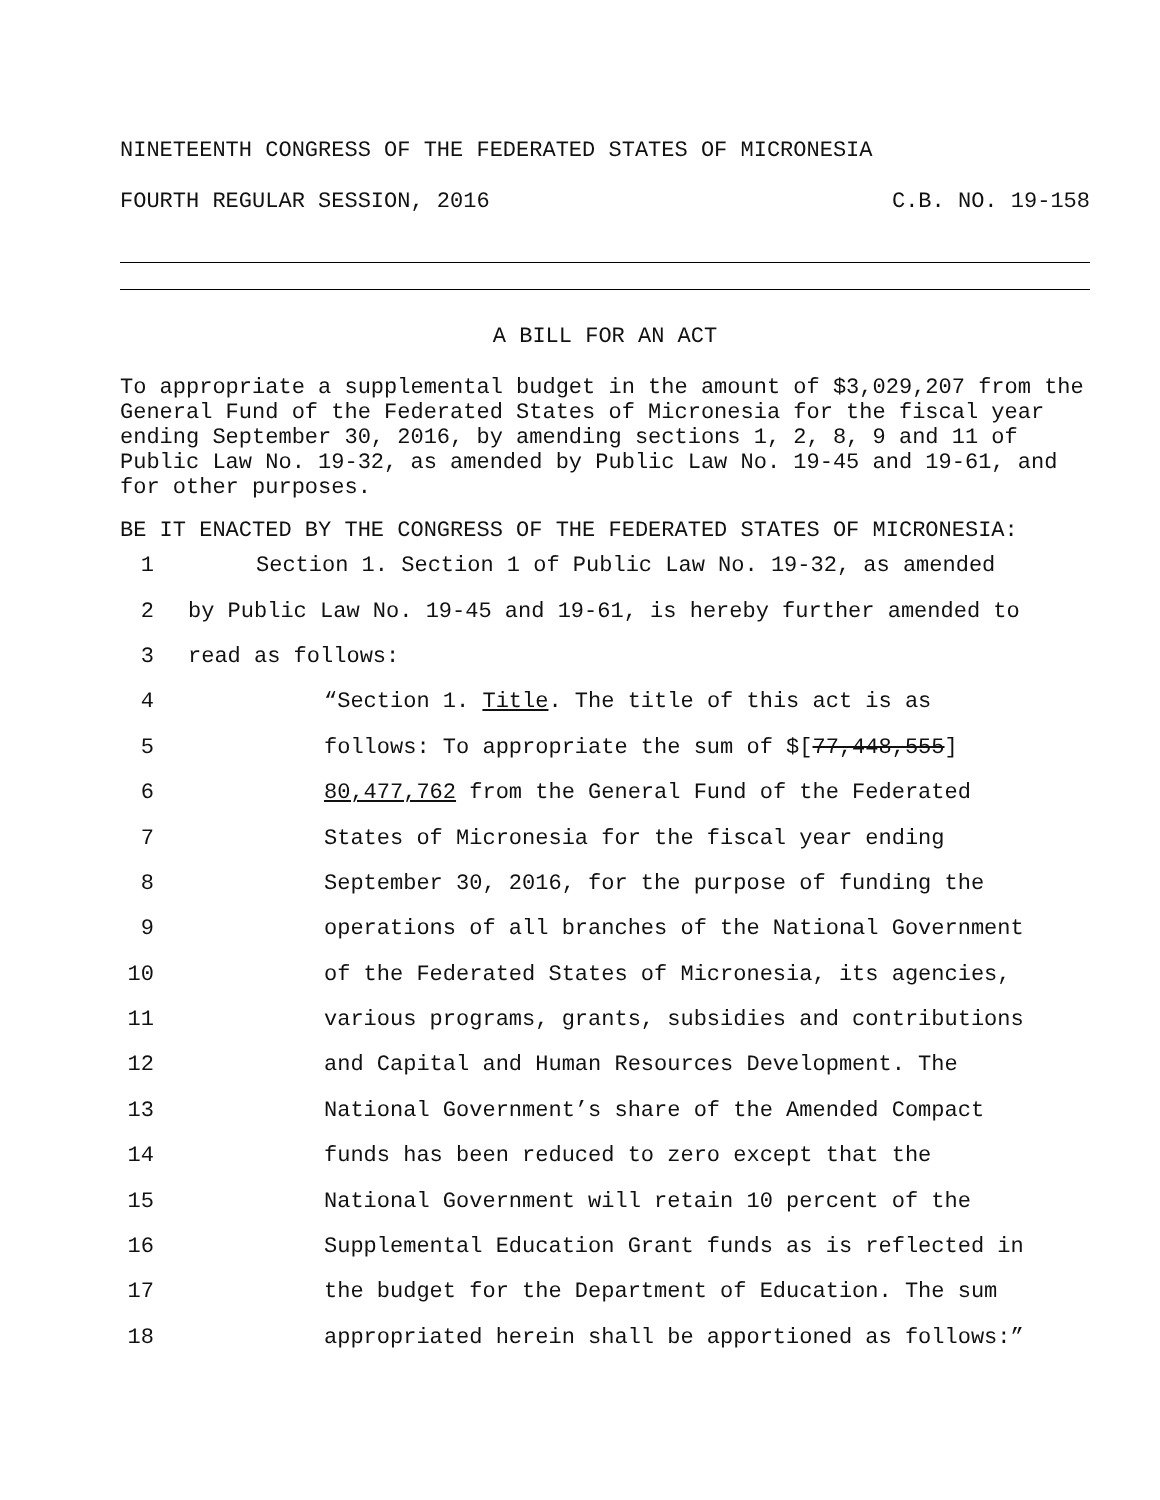NINETEENTH CONGRESS OF THE FEDERATED STATES OF MICRONESIA
FOURTH REGULAR SESSION, 2016 C.B. NO. 19-158
A BILL FOR AN ACT
To appropriate a supplemental budget in the amount of $3,029,207 from the General Fund of the Federated States of Micronesia for the fiscal year ending September 30, 2016, by amending sections 1, 2, 8, 9 and 11 of Public Law No. 19-32, as amended by Public Law No. 19-45 and 19-61, and for other purposes.
BE IT ENACTED BY THE CONGRESS OF THE FEDERATED STATES OF MICRONESIA:
1 Section 1. Section 1 of Public Law No. 19-32, as amended
2 by Public Law No. 19-45 and 19-61, is hereby further amended to
3 read as follows:
4 “Section 1. Title. The title of this act is as
5 follows: To appropriate the sum of $[77,448,555]
6 80,477,762 from the General Fund of the Federated
7 States of Micronesia for the fiscal year ending
8 September 30, 2016, for the purpose of funding the
9 operations of all branches of the National Government
10 of the Federated States of Micronesia, its agencies,
11 various programs, grants, subsidies and contributions
12 and Capital and Human Resources Development. The
13 National Government’s share of the Amended Compact
14 funds has been reduced to zero except that the
15 National Government will retain 10 percent of the
16 Supplemental Education Grant funds as is reflected in
17 the budget for the Department of Education. The sum
18 appropriated herein shall be apportioned as follows:”